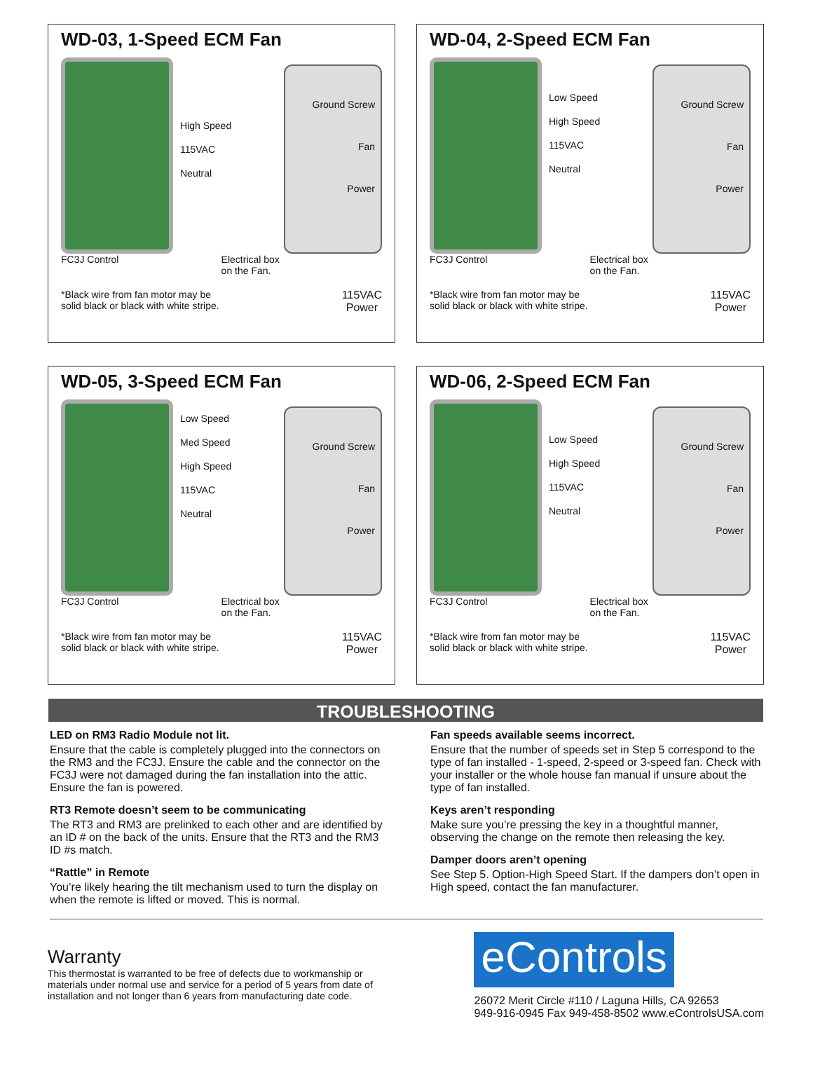WD-03, 1-Speed ECM Fan
High Speed
115VAC
Neutral
Ground Screw
Fan
Power
FC3J Control Electrical box
on the Fan.
*Black wire from fan motor may be
solid black or black with white stripe. 115VAC
Power
WD-04, 2-Speed ECM Fan
Low Speed
High Speed
115VAC
Neutral
Ground Screw
Fan
Power
FC3J Control Electrical box
on the Fan.
*Black wire from fan motor may be
solid black or black with white stripe. 115VAC
Power
WD-05, 3-Speed ECM Fan
Low Speed
Med Speed
High Speed
115VAC
Neutral
Ground Screw
Fan
Power
FC3J Control Electrical box
on the Fan.
*Black wire from fan motor may be
solid black or black with white stripe. 115VAC
Power
WD-06, 2-Speed ECM Fan
Low Speed
High Speed
115VAC
Neutral
Ground Screw
Fan
Power
FC3J Control Electrical box
on the Fan.
*Black wire from fan motor may be
solid black or black with white stripe. 115VAC
Power
TROUBLESHOOTING
LED on RM3 Radio Module not lit.
Ensure that the cable is completely plugged into the connectors on the RM3 and the FC3J. Ensure the cable and the connector on the FC3J were not damaged during the fan installation into the attic. Ensure the fan is powered.
RT3 Remote doesn’t seem to be communicating
The RT3 and RM3 are prelinked to each other and are identified by an ID # on the back of the units. Ensure that the RT3 and the RM3 ID #s match.
“Rattle” in Remote
You’re likely hearing the tilt mechanism used to turn the display on when the remote is lifted or moved. This is normal.
Fan speeds available seems incorrect.
Ensure that the number of speeds set in Step 5 correspond to the type of fan installed - 1-speed, 2-speed or 3-speed fan. Check with your installer or the whole house fan manual if unsure about the type of fan installed.
Keys aren’t responding
Make sure you’re pressing the key in a thoughtful manner, observing the change on the remote then releasing the key.
Damper doors aren’t opening
See Step 5. Option-High Speed Start. If the dampers don’t open in High speed, contact the fan manufacturer.
Warranty
This thermostat is warranted to be free of defects due to workmanship or materials under normal use and service for a period of 5 years from date of installation and not longer than 6 years from manufacturing date code.
eControls
26072 Merit Circle #110 / Laguna Hills, CA 92653
949-916-0945 Fax 949-458-8502 www.eControlsUSA.com